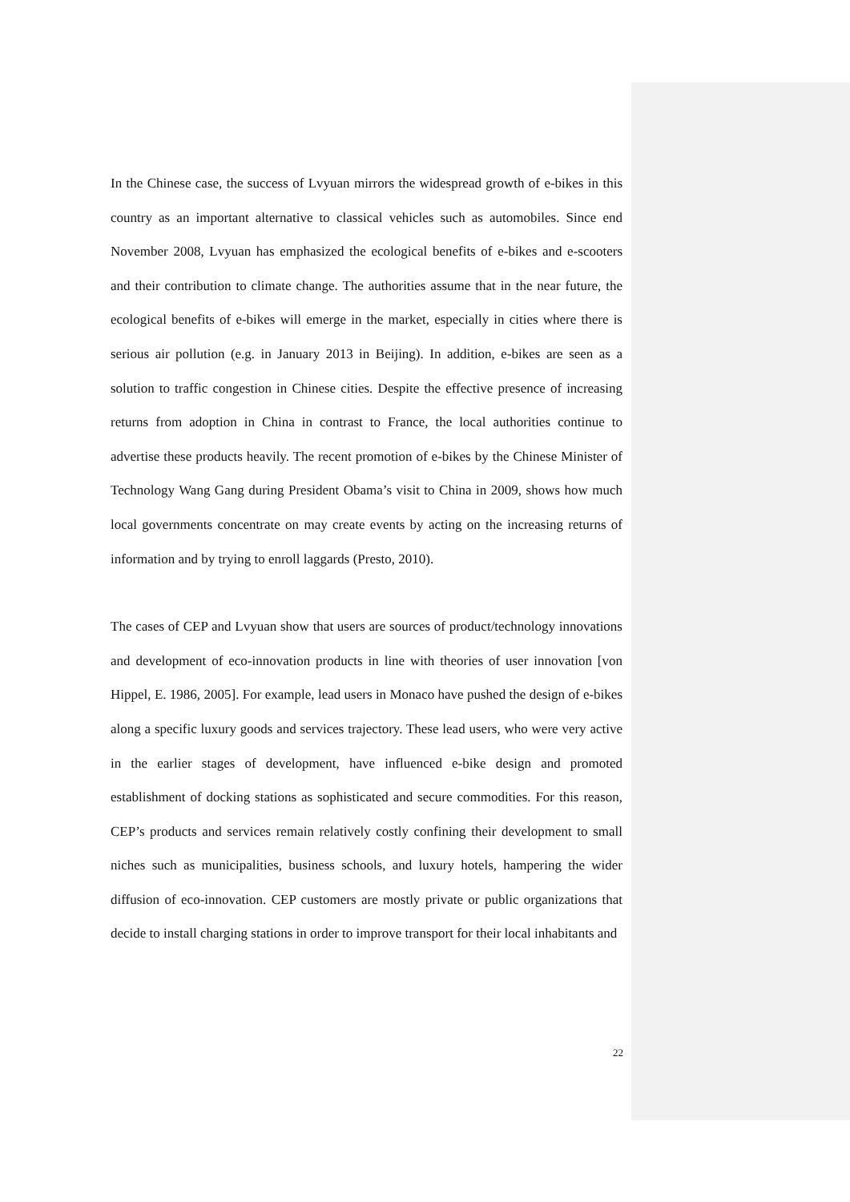In the Chinese case, the success of Lvyuan mirrors the widespread growth of e-bikes in this country as an important alternative to classical vehicles such as automobiles. Since end November 2008, Lvyuan has emphasized the ecological benefits of e-bikes and e-scooters and their contribution to climate change. The authorities assume that in the near future, the ecological benefits of e-bikes will emerge in the market, especially in cities where there is serious air pollution (e.g. in January 2013 in Beijing). In addition, e-bikes are seen as a solution to traffic congestion in Chinese cities. Despite the effective presence of increasing returns from adoption in China in contrast to France, the local authorities continue to advertise these products heavily. The recent promotion of e-bikes by the Chinese Minister of Technology Wang Gang during President Obama’s visit to China in 2009, shows how much local governments concentrate on may create events by acting on the increasing returns of information and by trying to enroll laggards (Presto, 2010).
The cases of CEP and Lvyuan show that users are sources of product/technology innovations and development of eco-innovation products in line with theories of user innovation [von Hippel, E. 1986, 2005]. For example, lead users in Monaco have pushed the design of e-bikes along a specific luxury goods and services trajectory. These lead users, who were very active in the earlier stages of development, have influenced e-bike design and promoted establishment of docking stations as sophisticated and secure commodities. For this reason, CEP’s products and services remain relatively costly confining their development to small niches such as municipalities, business schools, and luxury hotels, hampering the wider diffusion of eco-innovation. CEP customers are mostly private or public organizations that decide to install charging stations in order to improve transport for their local inhabitants and
22